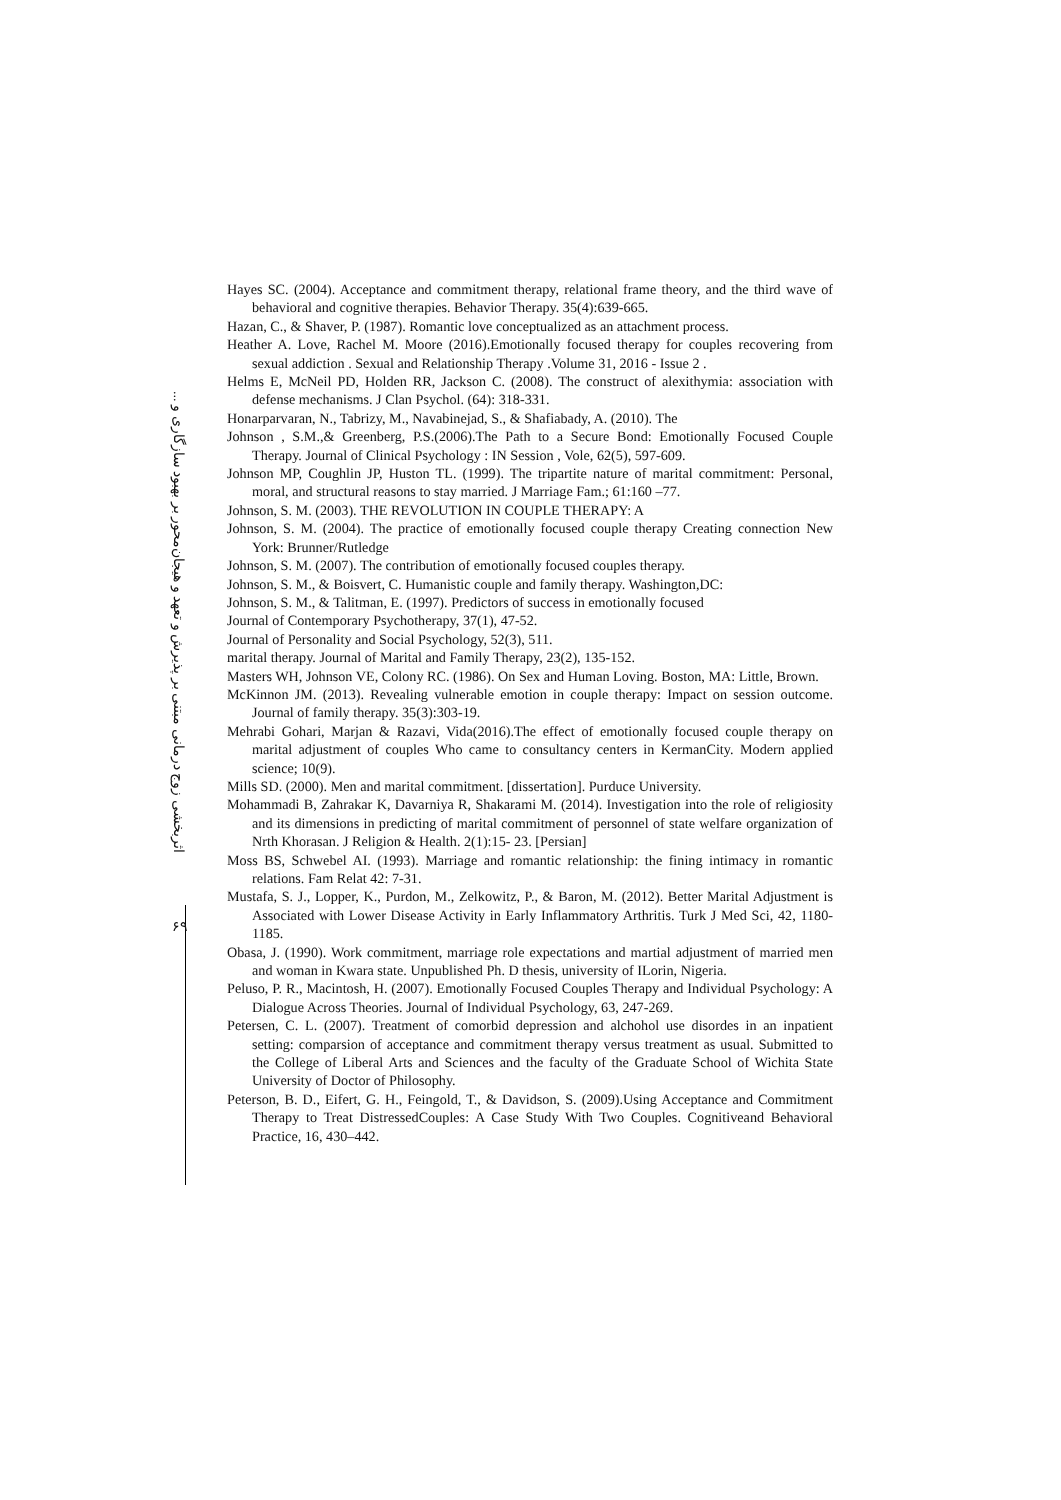اثربخشی زوج درمانی مبتنی بر پذیرش و تعهد و هیجان‌محور بر بهبود سازگاری و ...
Hayes SC. (2004). Acceptance and commitment therapy, relational frame theory, and the third wave of behavioral and cognitive therapies. Behavior Therapy. 35(4):639-665.
Hazan, C., & Shaver, P. (1987). Romantic love conceptualized as an attachment process.
Heather A. Love, Rachel M. Moore (2016).Emotionally focused therapy for couples recovering from sexual addiction . Sexual and Relationship Therapy .Volume 31, 2016 - Issue 2 .
Helms E, McNeil PD, Holden RR, Jackson C. (2008). The construct of alexithymia: association with defense mechanisms. J Clan Psychol. (64): 318-331.
Honarparvaran, N., Tabrizy, M., Navabinejad, S., & Shafiabady, A. (2010). The
Johnson , S.M.,& Greenberg, P.S.(2006).The Path to a Secure Bond: Emotionally Focused Couple Therapy. Journal of Clinical Psychology : IN Session , Vole, 62(5), 597-609.
Johnson MP, Coughlin JP, Huston TL. (1999). The tripartite nature of marital commitment: Personal, moral, and structural reasons to stay married. J Marriage Fam.; 61:160 –77.
Johnson, S. M. (2003). THE REVOLUTION IN COUPLE THERAPY: A
Johnson, S. M. (2004). The practice of emotionally focused couple therapy Creating connection New York: Brunner/Rutledge
Johnson, S. M. (2007). The contribution of emotionally focused couples therapy.
Johnson, S. M., & Boisvert, C. Humanistic couple and family therapy. Washington,DC:
Johnson, S. M., & Talitman, E. (1997). Predictors of success in emotionally focused
Journal of Contemporary Psychotherapy, 37(1), 47-52.
Journal of Personality and Social Psychology, 52(3), 511.
marital therapy. Journal of Marital and Family Therapy, 23(2), 135-152.
Masters WH, Johnson VE, Colony RC. (1986). On Sex and Human Loving. Boston, MA: Little, Brown.
McKinnon JM. (2013). Revealing vulnerable emotion in couple therapy: Impact on session outcome. Journal of family therapy. 35(3):303-19.
Mehrabi Gohari, Marjan & Razavi, Vida(2016).The effect of emotionally focused couple therapy on marital adjustment of couples Who came to consultancy centers in KermanCity. Modern applied science; 10(9).
Mills SD. (2000). Men and marital commitment. [dissertation]. Purduce University.
Mohammadi B, Zahrakar K, Davarniya R, Shakarami M. (2014). Investigation into the role of religiosity and its dimensions in predicting of marital commitment of personnel of state welfare organization of Nrth Khorasan. J Religion & Health. 2(1):15- 23. [Persian]
Moss BS, Schwebel AI. (1993). Marriage and romantic relationship: the fining intimacy in romantic relations. Fam Relat 42: 7-31.
Mustafa, S. J., Lopper, K., Purdon, M., Zelkowitz, P., & Baron, M. (2012). Better Marital Adjustment is Associated with Lower Disease Activity in Early Inflammatory Arthritis. Turk J Med Sci, 42, 1180-1185.
Obasa, J. (1990). Work commitment, marriage role expectations and martial adjustment of married men and woman in Kwara state. Unpublished Ph. D thesis, university of ILorin, Nigeria.
Peluso, P. R., Macintosh, H. (2007). Emotionally Focused Couples Therapy and Individual Psychology: A Dialogue Across Theories. Journal of Individual Psychology, 63, 247-269.
Petersen, C. L. (2007). Treatment of comorbid depression and alchohol use disordes in an inpatient setting: comparsion of acceptance and commitment therapy versus treatment as usual. Submitted to the College of Liberal Arts and Sciences and the faculty of the Graduate School of Wichita State University of Doctor of Philosophy.
Peterson, B. D., Eifert, G. H., Feingold, T., & Davidson, S. (2009).Using Acceptance and Commitment Therapy to Treat DistressedCouples: A Case Study With Two Couples. Cognitiveand Behavioral Practice, 16, 430–442.
۶۹